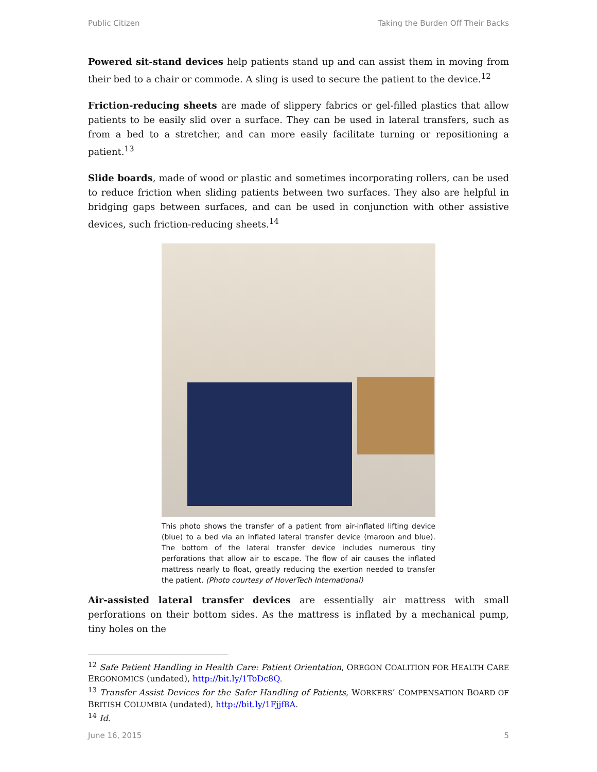Public Citizen Taking the Burden Off Their Backs
Powered sit-stand devices help patients stand up and can assist them in moving from their bed to a chair or commode. A sling is used to secure the patient to the device.<sup>12</sup>
Friction-reducing sheets are made of slippery fabrics or gel-filled plastics that allow patients to be easily slid over a surface. They can be used in lateral transfers, such as from a bed to a stretcher, and can more easily facilitate turning or repositioning a patient.<sup>13</sup>
Slide boards, made of wood or plastic and sometimes incorporating rollers, can be used to reduce friction when sliding patients between two surfaces. They also are helpful in bridging gaps between surfaces, and can be used in conjunction with other assistive devices, such friction-reducing sheets.<sup>14</sup>
This photo shows the transfer of a patient from air-inflated lifting device (blue) to a bed via an inflated lateral transfer device (maroon and blue). The bottom of the lateral transfer device includes numerous tiny perforations that allow air to escape. The flow of air causes the inflated mattress nearly to float, greatly reducing the exertion needed to transfer the patient. (Photo courtesy of HoverTech International)
Air-assisted lateral transfer devices are essentially air mattress with small perforations on their bottom sides. As the mattress is inflated by a mechanical pump, tiny holes on the
<sup>12</sup> Safe Patient Handling in Health Care: Patient Orientation, OREGON COALITION FOR HEALTH CARE ERGONOMICS (undated), http://bit.ly/1ToDc8Q.
<sup>13</sup> Transfer Assist Devices for the Safer Handling of Patients, WORKERS’ COMPENSATION BOARD OF BRITISH COLUMBIA (undated), http://bit.ly/1Fjjf8A.
<sup>14</sup> Id.
June 16, 2015 5